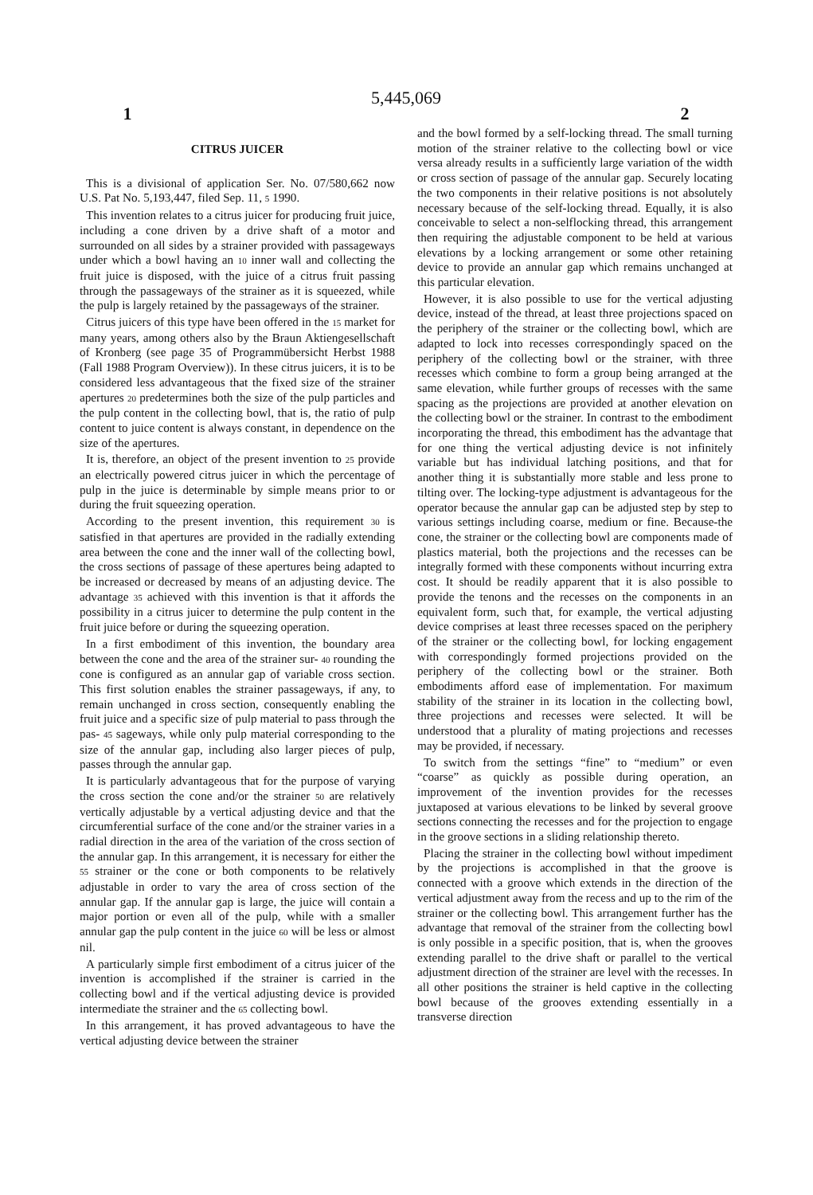1
5,445,069
2
CITRUS JUICER
This is a divisional of application Ser. No. 07/580,662 now U.S. Pat No. 5,193,447, filed Sep. 11, 5 1990.
This invention relates to a citrus juicer for producing fruit juice, including a cone driven by a drive shaft of a motor and surrounded on all sides by a strainer provided with passageways under which a bowl having an 10 inner wall and collecting the fruit juice is disposed, with the juice of a citrus fruit passing through the passageways of the strainer as it is squeezed, while the pulp is largely retained by the passageways of the strainer.
Citrus juicers of this type have been offered in the 15 market for many years, among others also by the Braun Aktiengesellschaft of Kronberg (see page 35 of Programmübersicht Herbst 1988 (Fall 1988 Program Overview)). In these citrus juicers, it is to be considered less advantageous that the fixed size of the strainer apertures 20 predetermines both the size of the pulp particles and the pulp content in the collecting bowl, that is, the ratio of pulp content to juice content is always constant, in dependence on the size of the apertures.
It is, therefore, an object of the present invention to 25 provide an electrically powered citrus juicer in which the percentage of pulp in the juice is determinable by simple means prior to or during the fruit squeezing operation.
According to the present invention, this requirement 30 is satisfied in that apertures are provided in the radially extending area between the cone and the inner wall of the collecting bowl, the cross sections of passage of these apertures being adapted to be increased or decreased by means of an adjusting device. The advantage 35 achieved with this invention is that it affords the possibility in a citrus juicer to determine the pulp content in the fruit juice before or during the squeezing operation.
In a first embodiment of this invention, the boundary area between the cone and the area of the strainer sur- 40 rounding the cone is configured as an annular gap of variable cross section. This first solution enables the strainer passageways, if any, to remain unchanged in cross section, consequently enabling the fruit juice and a specific size of pulp material to pass through the pas- 45 sageways, while only pulp material corresponding to the size of the annular gap, including also larger pieces of pulp, passes through the annular gap.
It is particularly advantageous that for the purpose of varying the cross section the cone and/or the strainer 50 are relatively vertically adjustable by a vertical adjusting device and that the circumferential surface of the cone and/or the strainer varies in a radial direction in the area of the variation of the cross section of the annular gap. In this arrangement, it is necessary for either the 55 strainer or the cone or both components to be relatively adjustable in order to vary the area of cross section of the annular gap. If the annular gap is large, the juice will contain a major portion or even all of the pulp, while with a smaller annular gap the pulp content in the juice 60 will be less or almost nil.
A particularly simple first embodiment of a citrus juicer of the invention is accomplished if the strainer is carried in the collecting bowl and if the vertical adjusting device is provided intermediate the strainer and the 65 collecting bowl.
In this arrangement, it has proved advantageous to have the vertical adjusting device between the strainer
and the bowl formed by a self-locking thread. The small turning motion of the strainer relative to the collecting bowl or vice versa already results in a sufficiently large variation of the width or cross section of passage of the annular gap. Securely locating the two components in their relative positions is not absolutely necessary because of the self-locking thread. Equally, it is also conceivable to select a non-selflocking thread, this arrangement then requiring the adjustable component to be held at various elevations by a locking arrangement or some other retaining device to provide an annular gap which remains unchanged at this particular elevation.
However, it is also possible to use for the vertical adjusting device, instead of the thread, at least three projections spaced on the periphery of the strainer or the collecting bowl, which are adapted to lock into recesses correspondingly spaced on the periphery of the collecting bowl or the strainer, with three recesses which combine to form a group being arranged at the same elevation, while further groups of recesses with the same spacing as the projections are provided at another elevation on the collecting bowl or the strainer. In contrast to the embodiment incorporating the thread, this embodiment has the advantage that for one thing the vertical adjusting device is not infinitely variable but has individual latching positions, and that for another thing it is substantially more stable and less prone to tilting over. The locking-type adjustment is advantageous for the operator because the annular gap can be adjusted step by step to various settings including coarse, medium or fine. Because-the cone, the strainer or the collecting bowl are components made of plastics material, both the projections and the recesses can be integrally formed with these components without incurring extra cost. It should be readily apparent that it is also possible to provide the tenons and the recesses on the components in an equivalent form, such that, for example, the vertical adjusting device comprises at least three recesses spaced on the periphery of the strainer or the collecting bowl, for locking engagement with correspondingly formed projections provided on the periphery of the collecting bowl or the strainer. Both embodiments afford ease of implementation. For maximum stability of the strainer in its location in the collecting bowl, three projections and recesses were selected. It will be understood that a plurality of mating projections and recesses may be provided, if necessary.
To switch from the settings “fine” to “medium” or even “coarse” as quickly as possible during operation, an improvement of the invention provides for the recesses juxtaposed at various elevations to be linked by several groove sections connecting the recesses and for the projection to engage in the groove sections in a sliding relationship thereto.
Placing the strainer in the collecting bowl without impediment by the projections is accomplished in that the groove is connected with a groove which extends in the direction of the vertical adjustment away from the recess and up to the rim of the strainer or the collecting bowl. This arrangement further has the advantage that removal of the strainer from the collecting bowl is only possible in a specific position, that is, when the grooves extending parallel to the drive shaft or parallel to the vertical adjustment direction of the strainer are level with the recesses. In all other positions the strainer is held captive in the collecting bowl because of the grooves extending essentially in a transverse direction